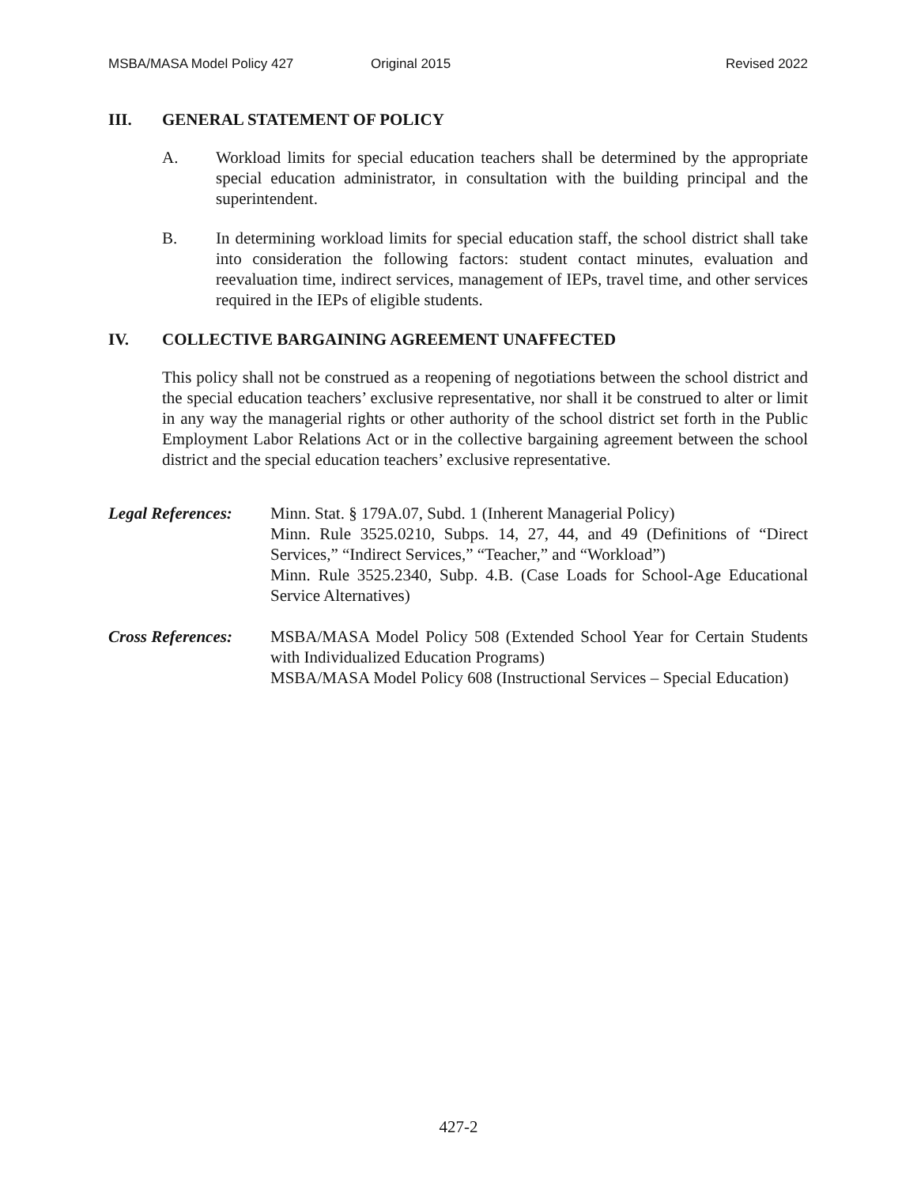MSBA/MASA Model Policy 427 Original 2015 Revised 2022
III. GENERAL STATEMENT OF POLICY
A. Workload limits for special education teachers shall be determined by the appropriate special education administrator, in consultation with the building principal and the superintendent.
B. In determining workload limits for special education staff, the school district shall take into consideration the following factors: student contact minutes, evaluation and reevaluation time, indirect services, management of IEPs, travel time, and other services required in the IEPs of eligible students.
IV. COLLECTIVE BARGAINING AGREEMENT UNAFFECTED
This policy shall not be construed as a reopening of negotiations between the school district and the special education teachers’ exclusive representative, nor shall it be construed to alter or limit in any way the managerial rights or other authority of the school district set forth in the Public Employment Labor Relations Act or in the collective bargaining agreement between the school district and the special education teachers’ exclusive representative.
Legal References:
Minn. Stat. § 179A.07, Subd. 1 (Inherent Managerial Policy)
Minn. Rule 3525.0210, Subps. 14, 27, 44, and 49 (Definitions of “Direct Services,” “Indirect Services,” “Teacher,” and “Workload”)
Minn. Rule 3525.2340, Subp. 4.B. (Case Loads for School-Age Educational Service Alternatives)
Cross References:
MSBA/MASA Model Policy 508 (Extended School Year for Certain Students with Individualized Education Programs)
MSBA/MASA Model Policy 608 (Instructional Services – Special Education)
427-2